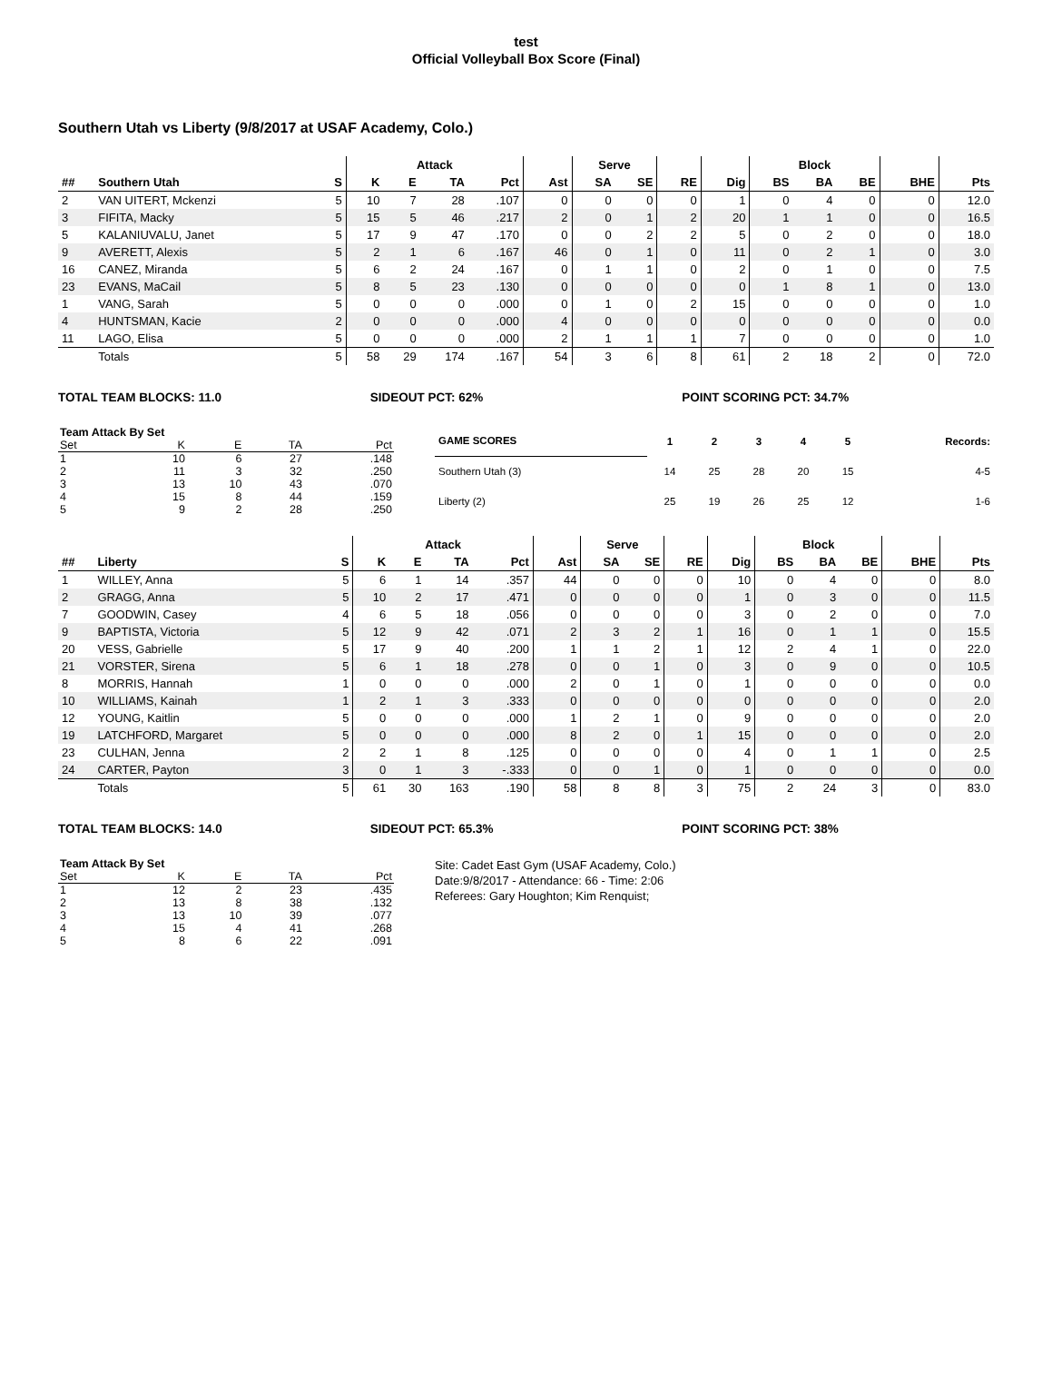test
Official Volleyball Box Score (Final)
Southern Utah vs Liberty (9/8/2017 at USAF Academy, Colo.)
| | | | Attack | | | | | Serve | | | | Block | | | | |
| --- | --- | --- | --- | --- | --- | --- | --- | --- | --- | --- | --- | --- | --- | --- | --- | --- |
| ## | Southern Utah | S | K | E | TA | Pct | Ast | SA | SE | RE | Dig | BS | BA | BE | BHE | Pts |
| 2 | VAN UITERT, Mckenzi | 5 | 10 | 7 | 28 | .107 | 0 | 0 | 0 | 0 | 1 | 0 | 4 | 0 | 0 | 12.0 |
| 3 | FIFITA, Macky | 5 | 15 | 5 | 46 | .217 | 2 | 0 | 1 | 2 | 20 | 1 | 1 | 0 | 0 | 16.5 |
| 5 | KALANIUVALU, Janet | 5 | 17 | 9 | 47 | .170 | 0 | 0 | 2 | 2 | 5 | 0 | 2 | 0 | 0 | 18.0 |
| 9 | AVERETT, Alexis | 5 | 2 | 1 | 6 | .167 | 46 | 0 | 1 | 0 | 11 | 0 | 2 | 1 | 0 | 3.0 |
| 16 | CANEZ, Miranda | 5 | 6 | 2 | 24 | .167 | 0 | 1 | 1 | 0 | 2 | 0 | 1 | 0 | 0 | 7.5 |
| 23 | EVANS, MaCail | 5 | 8 | 5 | 23 | .130 | 0 | 0 | 0 | 0 | 0 | 1 | 8 | 1 | 0 | 13.0 |
| 1 | VANG, Sarah | 5 | 0 | 0 | 0 | .000 | 0 | 1 | 0 | 2 | 15 | 0 | 0 | 0 | 0 | 1.0 |
| 4 | HUNTSMAN, Kacie | 2 | 0 | 0 | 0 | .000 | 4 | 0 | 0 | 0 | 0 | 0 | 0 | 0 | 0 | 0.0 |
| 11 | LAGO, Elisa | 5 | 0 | 0 | 0 | .000 | 2 | 1 | 1 | 1 | 7 | 0 | 0 | 0 | 0 | 1.0 |
| | Totals | 5 | 58 | 29 | 174 | .167 | 54 | 3 | 6 | 8 | 61 | 2 | 18 | 2 | 0 | 72.0 |
TOTAL TEAM BLOCKS: 11.0 SIDEOUT PCT: 62% POINT SCORING PCT: 34.7%
| Team Attack By Set | | | | |
| --- | --- | --- | --- | --- |
| Set | K | E | TA | Pct |
| 1 | 10 | 6 | 27 | .148 |
| 2 | 11 | 3 | 32 | .250 |
| 3 | 13 | 10 | 43 | .070 |
| 4 | 15 | 8 | 44 | .159 |
| 5 | 9 | 2 | 28 | .250 |
| GAME SCORES | 1 | 2 | 3 | 4 | 5 | Records: |
| --- | --- | --- | --- | --- | --- | --- |
| Southern Utah (3) | 14 | 25 | 28 | 20 | 15 | 4-5 |
| Liberty (2) | 25 | 19 | 26 | 25 | 12 | 1-6 |
| | | | Attack | | | | | Serve | | | | Block | | | | |
| --- | --- | --- | --- | --- | --- | --- | --- | --- | --- | --- | --- | --- | --- | --- | --- | --- |
| ## | Liberty | S | K | E | TA | Pct | Ast | SA | SE | RE | Dig | BS | BA | BE | BHE | Pts |
| 1 | WILLEY, Anna | 5 | 6 | 1 | 14 | .357 | 44 | 0 | 0 | 0 | 10 | 0 | 4 | 0 | 0 | 8.0 |
| 2 | GRAGG, Anna | 5 | 10 | 2 | 17 | .471 | 0 | 0 | 0 | 0 | 1 | 0 | 3 | 0 | 0 | 11.5 |
| 7 | GOODWIN, Casey | 4 | 6 | 5 | 18 | .056 | 0 | 0 | 0 | 0 | 3 | 0 | 2 | 0 | 0 | 7.0 |
| 9 | BAPTISTA, Victoria | 5 | 12 | 9 | 42 | .071 | 2 | 3 | 2 | 1 | 16 | 0 | 1 | 1 | 0 | 15.5 |
| 20 | VESS, Gabrielle | 5 | 17 | 9 | 40 | .200 | 1 | 1 | 2 | 1 | 12 | 2 | 4 | 1 | 0 | 22.0 |
| 21 | VORSTER, Sirena | 5 | 6 | 1 | 18 | .278 | 0 | 0 | 1 | 0 | 3 | 0 | 9 | 0 | 0 | 10.5 |
| 8 | MORRIS, Hannah | 1 | 0 | 0 | 0 | .000 | 2 | 0 | 1 | 0 | 1 | 0 | 0 | 0 | 0 | 0.0 |
| 10 | WILLIAMS, Kainah | 1 | 2 | 1 | 3 | .333 | 0 | 0 | 0 | 0 | 0 | 0 | 0 | 0 | 0 | 2.0 |
| 12 | YOUNG, Kaitlin | 5 | 0 | 0 | 0 | .000 | 1 | 2 | 1 | 0 | 9 | 0 | 0 | 0 | 0 | 2.0 |
| 19 | LATCHFORD, Margaret | 5 | 0 | 0 | 0 | .000 | 8 | 2 | 0 | 1 | 15 | 0 | 0 | 0 | 0 | 2.0 |
| 23 | CULHAN, Jenna | 2 | 2 | 1 | 8 | .125 | 0 | 0 | 0 | 0 | 4 | 0 | 1 | 1 | 0 | 2.5 |
| 24 | CARTER, Payton | 3 | 0 | 1 | 3 | -.333 | 0 | 0 | 1 | 0 | 1 | 0 | 0 | 0 | 0 | 0.0 |
| | Totals | 5 | 61 | 30 | 163 | .190 | 58 | 8 | 8 | 3 | 75 | 2 | 24 | 3 | 0 | 83.0 |
TOTAL TEAM BLOCKS: 14.0 SIDEOUT PCT: 65.3% POINT SCORING PCT: 38%
| Team Attack By Set | | | | |
| --- | --- | --- | --- | --- |
| Set | K | E | TA | Pct |
| 1 | 12 | 2 | 23 | .435 |
| 2 | 13 | 8 | 38 | .132 |
| 3 | 13 | 10 | 39 | .077 |
| 4 | 15 | 4 | 41 | .268 |
| 5 | 8 | 6 | 22 | .091 |
Site: Cadet East Gym (USAF Academy, Colo.)
Date:9/8/2017 - Attendance: 66 - Time: 2:06
Referees: Gary Houghton; Kim Renquist;